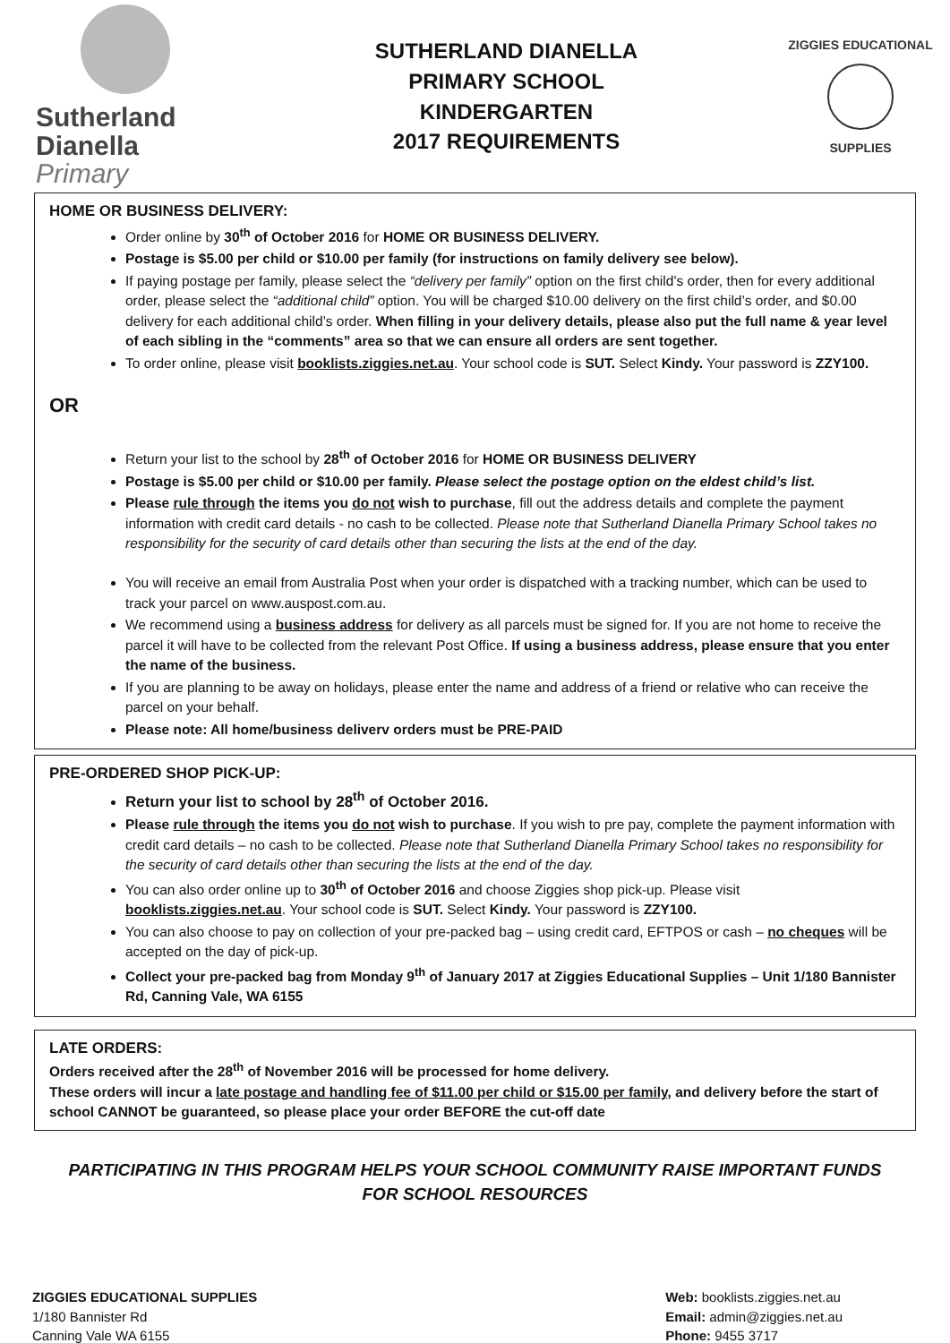Sutherland
Dianella
Primary
SUTHERLAND DIANELLA
PRIMARY SCHOOL
KINDERGARTEN
2017 REQUIREMENTS
ZIGGIES EDUCATIONAL
SUPPLIES
HOME OR BUSINESS DELIVERY:
Order online by 30<sup>th</sup> of October 2016 for HOME OR BUSINESS DELIVERY.
Postage is $5.00 per child or $10.00 per family (for instructions on family delivery see below).
If paying postage per family, please select the “delivery per family” option on the first child’s order, then for every additional order, please select the “additional child” option. You will be charged $10.00 delivery on the first child’s order, and $0.00 delivery for each additional child’s order. When filling in your delivery details, please also put the full name & year level of each sibling in the “comments” area so that we can ensure all orders are sent together.
To order online, please visit booklists.ziggies.net.au. Your school code is SUT. Select Kindy. Your password is ZZY100.
OR
Return your list to the school by 28<sup>th</sup> of October 2016 for HOME OR BUSINESS DELIVERY
Postage is $5.00 per child or $10.00 per family. Please select the postage option on the eldest child’s list.
Please rule through the items you do not wish to purchase, fill out the address details and complete the payment information with credit card details - no cash to be collected. Please note that Sutherland Dianella Primary School takes no responsibility for the security of card details other than securing the lists at the end of the day.
You will receive an email from Australia Post when your order is dispatched with a tracking number, which can be used to track your parcel on www.auspost.com.au.
We recommend using a business address for delivery as all parcels must be signed for. If you are not home to receive the parcel it will have to be collected from the relevant Post Office. If using a business address, please ensure that you enter the name of the business.
If you are planning to be away on holidays, please enter the name and address of a friend or relative who can receive the parcel on your behalf.
Please note: All home/business deliverv orders must be PRE-PAID
PRE-ORDERED SHOP PICK-UP:
Return your list to school by 28<sup>th</sup> of October 2016.
Please rule through the items you do not wish to purchase. If you wish to pre pay, complete the payment information with credit card details – no cash to be collected. Please note that Sutherland Dianella Primary School takes no responsibility for the security of card details other than securing the lists at the end of the day.
You can also order online up to 30<sup>th</sup> of October 2016 and choose Ziggies shop pick-up. Please visit booklists.ziggies.net.au. Your school code is SUT. Select Kindy. Your password is ZZY100.
You can also choose to pay on collection of your pre-packed bag – using credit card, EFTPOS or cash – no cheques will be accepted on the day of pick-up.
Collect your pre-packed bag from Monday 9<sup>th</sup> of January 2017 at Ziggies Educational Supplies – Unit 1/180 Bannister Rd, Canning Vale, WA 6155
LATE ORDERS:
Orders received after the 28<sup>th</sup> of November 2016 will be processed for home delivery.
These orders will incur a late postage and handling fee of $11.00 per child or $15.00 per family, and delivery before the start of school CANNOT be guaranteed, so please place your order BEFORE the cut-off date
PARTICIPATING IN THIS PROGRAM HELPS YOUR SCHOOL COMMUNITY RAISE IMPORTANT FUNDS FOR SCHOOL RESOURCES
ZIGGIES EDUCATIONAL SUPPLIES
1/180 Bannister Rd
Canning Vale WA 6155
Web: booklists.ziggies.net.au
Email: admin@ziggies.net.au
Phone: 9455 3717